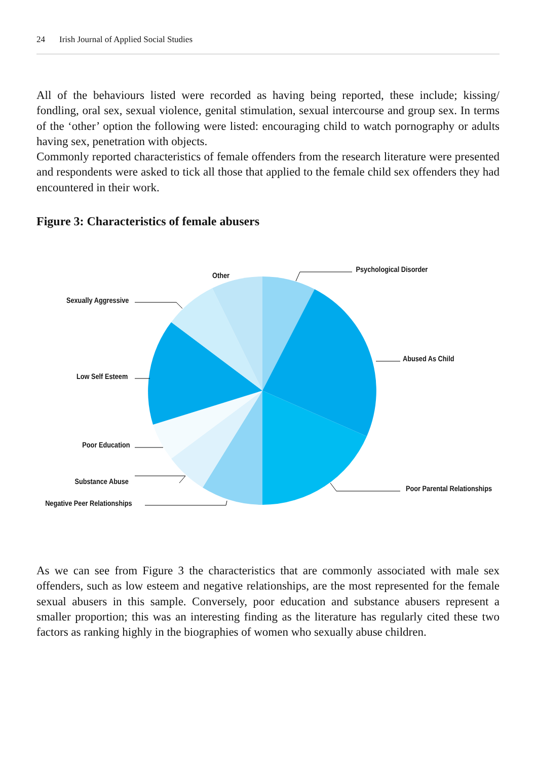24 Irish Journal of Applied Social Studies
All of the behaviours listed were recorded as having being reported, these include; kissing/ fondling, oral sex, sexual violence, genital stimulation, sexual intercourse and group sex. In terms of the ‘other’ option the following were listed: encouraging child to watch pornography or adults having sex, penetration with objects.
Commonly reported characteristics of female offenders from the research literature were presented and respondents were asked to tick all those that applied to the female child sex offenders they had encountered in their work.
Figure 3: Characteristics of female abusers
Other
Psychological Disorder
Sexually Aggressive
Abused As Child
Low Self Esteem
Poor Education
Substance Abuse
Poor Parental Relationships
Negative Peer Relationships
As we can see from Figure 3 the characteristics that are commonly associated with male sex offenders, such as low esteem and negative relationships, are the most represented for the female sexual abusers in this sample. Conversely, poor education and substance abusers represent a smaller proportion; this was an interesting finding as the literature has regularly cited these two factors as ranking highly in the biographies of women who sexually abuse children.